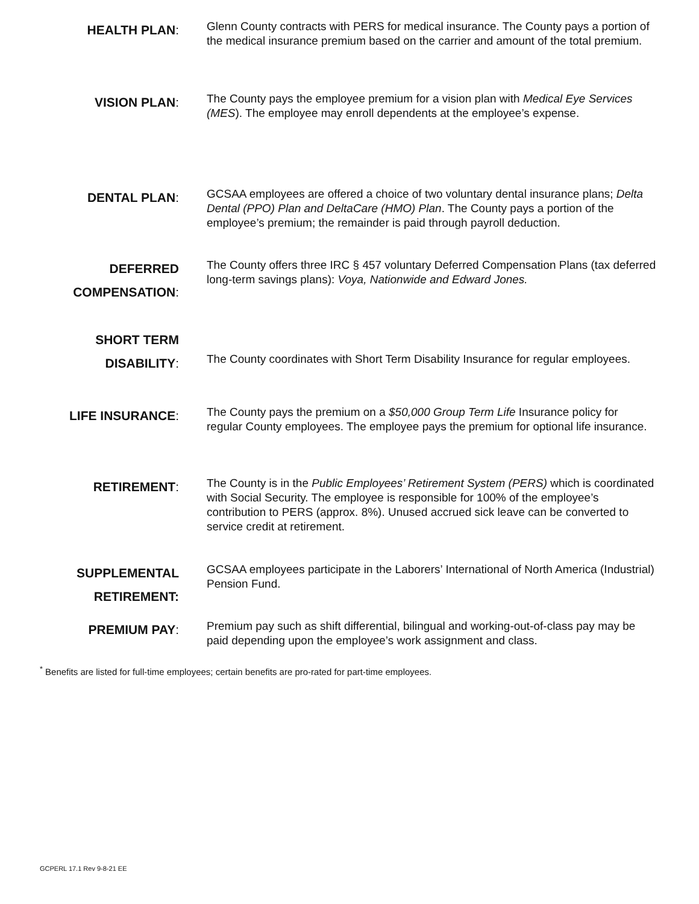HEALTH PLAN:
Glenn County contracts with PERS for medical insurance. The County pays a portion of the medical insurance premium based on the carrier and amount of the total premium.
VISION PLAN:
The County pays the employee premium for a vision plan with Medical Eye Services (MES). The employee may enroll dependents at the employee’s expense.
DENTAL PLAN:
GCSAA employees are offered a choice of two voluntary dental insurance plans; Delta Dental (PPO) Plan and DeltaCare (HMO) Plan. The County pays a portion of the employee’s premium; the remainder is paid through payroll deduction.
DEFERRED COMPENSATION:
The County offers three IRC § 457 voluntary Deferred Compensation Plans (tax deferred long-term savings plans): Voya, Nationwide and Edward Jones.
SHORT TERM DISABILITY:
The County coordinates with Short Term Disability Insurance for regular employees.
LIFE INSURANCE:
The County pays the premium on a $50,000 Group Term Life Insurance policy for regular County employees. The employee pays the premium for optional life insurance.
RETIREMENT:
The County is in the Public Employees’ Retirement System (PERS) which is coordinated with Social Security. The employee is responsible for 100% of the employee’s contribution to PERS (approx. 8%). Unused accrued sick leave can be converted to service credit at retirement.
SUPPLEMENTAL RETIREMENT:
GCSAA employees participate in the Laborers’ International of North America (Industrial) Pension Fund.
PREMIUM PAY:
Premium pay such as shift differential, bilingual and working-out-of-class pay may be paid depending upon the employee’s work assignment and class.
<sup>*</sup> Benefits are listed for full-time employees; certain benefits are pro-rated for part-time employees.
GCPERL 17.1 Rev 9-8-21 EE